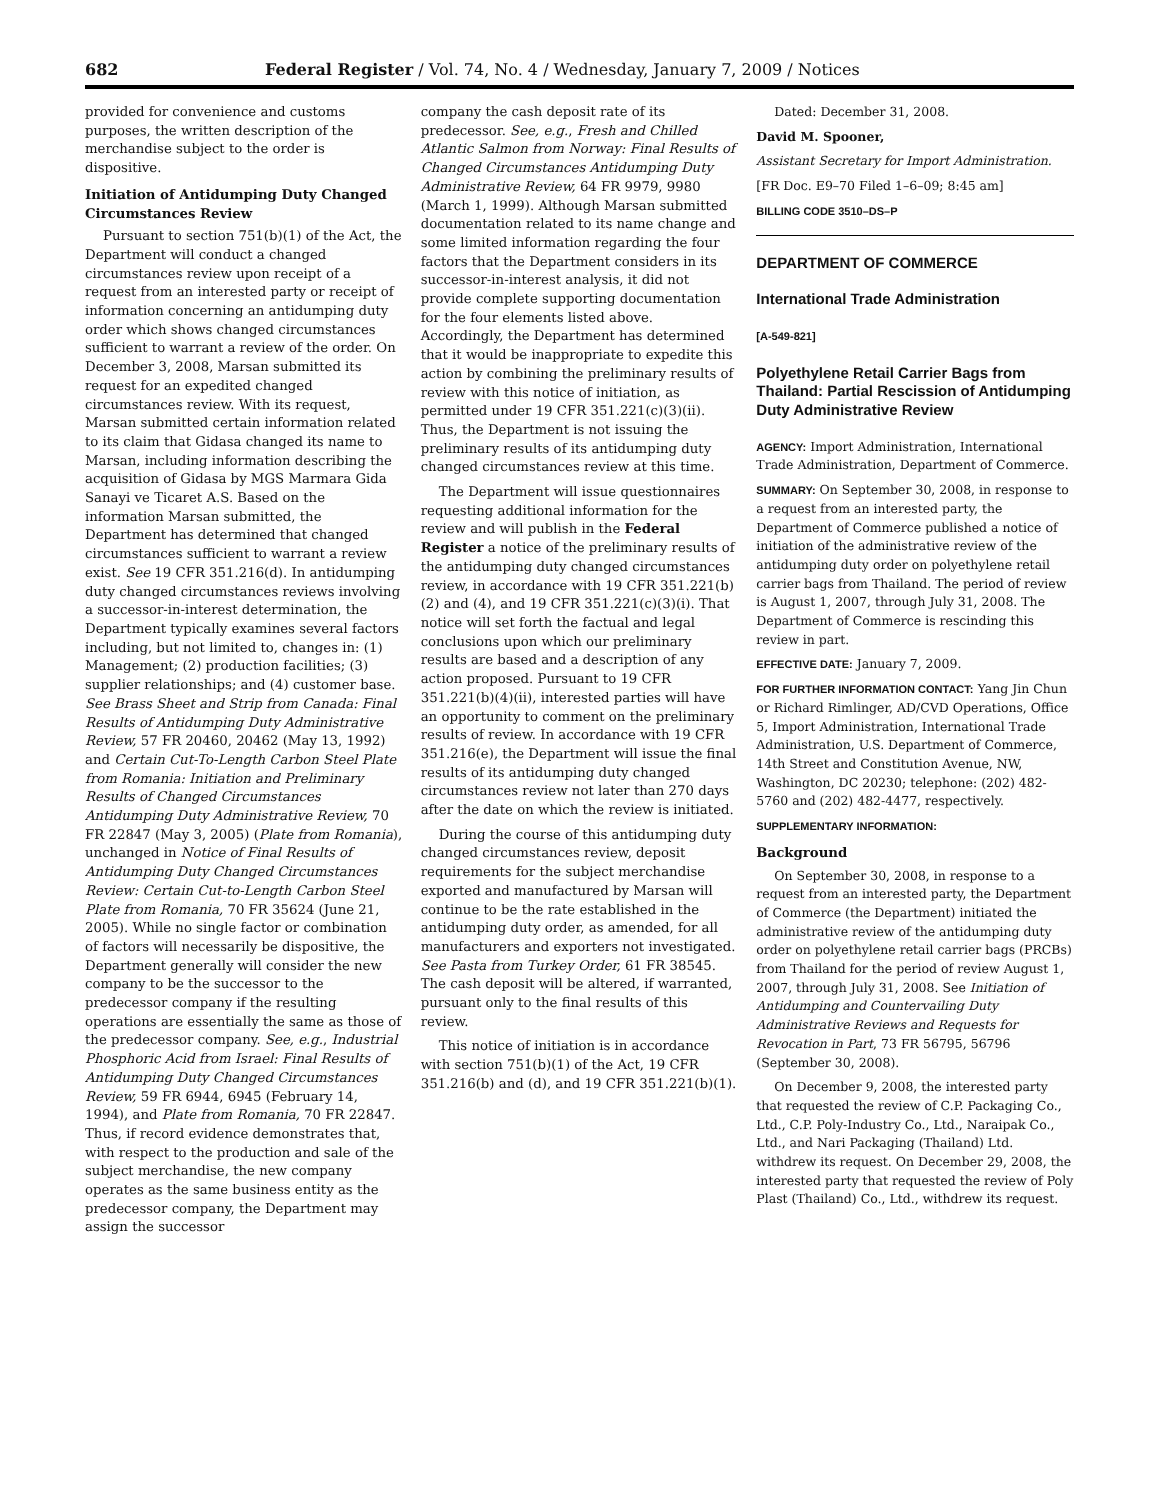682 Federal Register / Vol. 74, No. 4 / Wednesday, January 7, 2009 / Notices
provided for convenience and customs purposes, the written description of the merchandise subject to the order is dispositive.
Initiation of Antidumping Duty Changed Circumstances Review
Pursuant to section 751(b)(1) of the Act, the Department will conduct a changed circumstances review upon receipt of a request from an interested party or receipt of information concerning an antidumping duty order which shows changed circumstances sufficient to warrant a review of the order. On December 3, 2008, Marsan submitted its request for an expedited changed circumstances review. With its request, Marsan submitted certain information related to its claim that Gidasa changed its name to Marsan, including information describing the acquisition of Gidasa by MGS Marmara Gida Sanayi ve Ticaret A.S. Based on the information Marsan submitted, the Department has determined that changed circumstances sufficient to warrant a review exist. See 19 CFR 351.216(d). In antidumping duty changed circumstances reviews involving a successor-in-interest determination, the Department typically examines several factors including, but not limited to, changes in: (1) Management; (2) production facilities; (3) supplier relationships; and (4) customer base. See Brass Sheet and Strip from Canada: Final Results of Antidumping Duty Administrative Review, 57 FR 20460, 20462 (May 13, 1992) and Certain Cut-To-Length Carbon Steel Plate from Romania: Initiation and Preliminary Results of Changed Circumstances Antidumping Duty Administrative Review, 70 FR 22847 (May 3, 2005) (Plate from Romania), unchanged in Notice of Final Results of Antidumping Duty Changed Circumstances Review: Certain Cut-to-Length Carbon Steel Plate from Romania, 70 FR 35624 (June 21, 2005). While no single factor or combination of factors will necessarily be dispositive, the Department generally will consider the new company to be the successor to the predecessor company if the resulting operations are essentially the same as those of the predecessor company. See, e.g., Industrial Phosphoric Acid from Israel: Final Results of Antidumping Duty Changed Circumstances Review, 59 FR 6944, 6945 (February 14, 1994), and Plate from Romania, 70 FR 22847. Thus, if record evidence demonstrates that, with respect to the production and sale of the subject merchandise, the new company operates as the same business entity as the predecessor company, the Department may assign the successor
company the cash deposit rate of its predecessor. See, e.g., Fresh and Chilled Atlantic Salmon from Norway: Final Results of Changed Circumstances Antidumping Duty Administrative Review, 64 FR 9979, 9980 (March 1, 1999). Although Marsan submitted documentation related to its name change and some limited information regarding the four factors that the Department considers in its successor-in-interest analysis, it did not provide complete supporting documentation for the four elements listed above. Accordingly, the Department has determined that it would be inappropriate to expedite this action by combining the preliminary results of review with this notice of initiation, as permitted under 19 CFR 351.221(c)(3)(ii). Thus, the Department is not issuing the preliminary results of its antidumping duty changed circumstances review at this time.
The Department will issue questionnaires requesting additional information for the review and will publish in the Federal Register a notice of the preliminary results of the antidumping duty changed circumstances review, in accordance with 19 CFR 351.221(b)(2) and (4), and 19 CFR 351.221(c)(3)(i). That notice will set forth the factual and legal conclusions upon which our preliminary results are based and a description of any action proposed. Pursuant to 19 CFR 351.221(b)(4)(ii), interested parties will have an opportunity to comment on the preliminary results of review. In accordance with 19 CFR 351.216(e), the Department will issue the final results of its antidumping duty changed circumstances review not later than 270 days after the date on which the review is initiated.
During the course of this antidumping duty changed circumstances review, deposit requirements for the subject merchandise exported and manufactured by Marsan will continue to be the rate established in the antidumping duty order, as amended, for all manufacturers and exporters not investigated. See Pasta from Turkey Order, 61 FR 38545. The cash deposit will be altered, if warranted, pursuant only to the final results of this review.
This notice of initiation is in accordance with section 751(b)(1) of the Act, 19 CFR 351.216(b) and (d), and 19 CFR 351.221(b)(1).
Dated: December 31, 2008.
David M. Spooner,
Assistant Secretary for Import Administration.
[FR Doc. E9–70 Filed 1–6–09; 8:45 am]
BILLING CODE 3510–DS–P
DEPARTMENT OF COMMERCE
International Trade Administration
[A-549-821]
Polyethylene Retail Carrier Bags from Thailand: Partial Rescission of Antidumping Duty Administrative Review
AGENCY: Import Administration, International Trade Administration, Department of Commerce.
SUMMARY: On September 30, 2008, in response to a request from an interested party, the Department of Commerce published a notice of initiation of the administrative review of the antidumping duty order on polyethylene retail carrier bags from Thailand. The period of review is August 1, 2007, through July 31, 2008. The Department of Commerce is rescinding this review in part.
EFFECTIVE DATE: January 7, 2009.
FOR FURTHER INFORMATION CONTACT: Yang Jin Chun or Richard Rimlinger, AD/CVD Operations, Office 5, Import Administration, International Trade Administration, U.S. Department of Commerce, 14th Street and Constitution Avenue, NW, Washington, DC 20230; telephone: (202) 482-5760 and (202) 482-4477, respectively.
SUPPLEMENTARY INFORMATION:
Background
On September 30, 2008, in response to a request from an interested party, the Department of Commerce (the Department) initiated the administrative review of the antidumping duty order on polyethylene retail carrier bags (PRCBs) from Thailand for the period of review August 1, 2007, through July 31, 2008. See Initiation of Antidumping and Countervailing Duty Administrative Reviews and Requests for Revocation in Part, 73 FR 56795, 56796 (September 30, 2008).
On December 9, 2008, the interested party that requested the review of C.P. Packaging Co., Ltd., C.P. Poly-Industry Co., Ltd., Naraipak Co., Ltd., and Nari Packaging (Thailand) Ltd. withdrew its request. On December 29, 2008, the interested party that requested the review of Poly Plast (Thailand) Co., Ltd., withdrew its request.